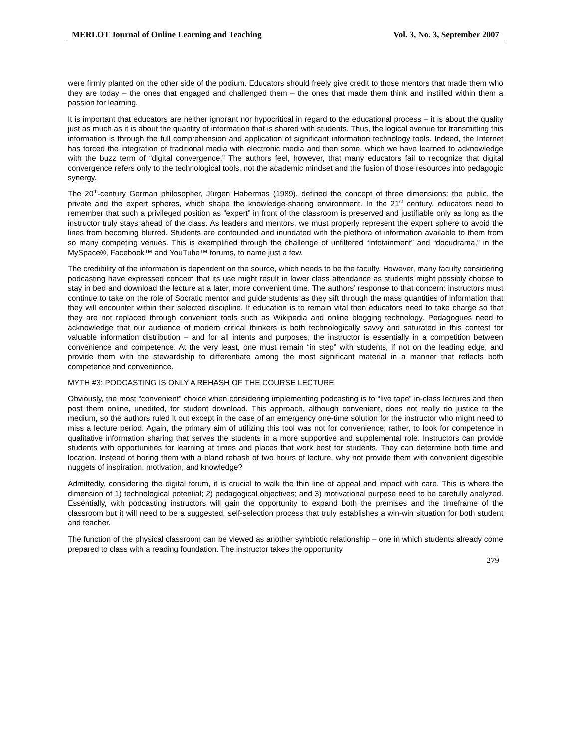MERLOT Journal of Online Learning and Teaching Vol. 3, No. 3, September 2007
were firmly planted on the other side of the podium. Educators should freely give credit to those mentors that made them who they are today – the ones that engaged and challenged them – the ones that made them think and instilled within them a passion for learning.
It is important that educators are neither ignorant nor hypocritical in regard to the educational process – it is about the quality just as much as it is about the quantity of information that is shared with students. Thus, the logical avenue for transmitting this information is through the full comprehension and application of significant information technology tools. Indeed, the Internet has forced the integration of traditional media with electronic media and then some, which we have learned to acknowledge with the buzz term of “digital convergence.” The authors feel, however, that many educators fail to recognize that digital convergence refers only to the technological tools, not the academic mindset and the fusion of those resources into pedagogic synergy.
The 20<sup>th</sup>-century German philosopher, Jürgen Habermas (1989), defined the concept of three dimensions: the public, the private and the expert spheres, which shape the knowledge-sharing environment. In the 21<sup>st</sup> century, educators need to remember that such a privileged position as “expert” in front of the classroom is preserved and justifiable only as long as the instructor truly stays ahead of the class. As leaders and mentors, we must properly represent the expert sphere to avoid the lines from becoming blurred. Students are confounded and inundated with the plethora of information available to them from so many competing venues. This is exemplified through the challenge of unfiltered “infotainment” and “docudrama,” in the MySpace®, Facebook™ and YouTube™ forums, to name just a few.
The credibility of the information is dependent on the source, which needs to be the faculty. However, many faculty considering podcasting have expressed concern that its use might result in lower class attendance as students might possibly choose to stay in bed and download the lecture at a later, more convenient time. The authors’ response to that concern: instructors must continue to take on the role of Socratic mentor and guide students as they sift through the mass quantities of information that they will encounter within their selected discipline. If education is to remain vital then educators need to take charge so that they are not replaced through convenient tools such as Wikipedia and online blogging technology. Pedagogues need to acknowledge that our audience of modern critical thinkers is both technologically savvy and saturated in this contest for valuable information distribution – and for all intents and purposes, the instructor is essentially in a competition between convenience and competence. At the very least, one must remain “in step” with students, if not on the leading edge, and provide them with the stewardship to differentiate among the most significant material in a manner that reflects both competence and convenience.
MYTH #3: PODCASTING IS ONLY A REHASH OF THE COURSE LECTURE
Obviously, the most “convenient” choice when considering implementing podcasting is to “live tape” in-class lectures and then post them online, unedited, for student download. This approach, although convenient, does not really do justice to the medium, so the authors ruled it out except in the case of an emergency one-time solution for the instructor who might need to miss a lecture period. Again, the primary aim of utilizing this tool was not for convenience; rather, to look for competence in qualitative information sharing that serves the students in a more supportive and supplemental role. Instructors can provide students with opportunities for learning at times and places that work best for students. They can determine both time and location. Instead of boring them with a bland rehash of two hours of lecture, why not provide them with convenient digestible nuggets of inspiration, motivation, and knowledge?
Admittedly, considering the digital forum, it is crucial to walk the thin line of appeal and impact with care. This is where the dimension of 1) technological potential; 2) pedagogical objectives; and 3) motivational purpose need to be carefully analyzed. Essentially, with podcasting instructors will gain the opportunity to expand both the premises and the timeframe of the classroom but it will need to be a suggested, self-selection process that truly establishes a win-win situation for both student and teacher.
The function of the physical classroom can be viewed as another symbiotic relationship – one in which students already come prepared to class with a reading foundation. The instructor takes the opportunity
279